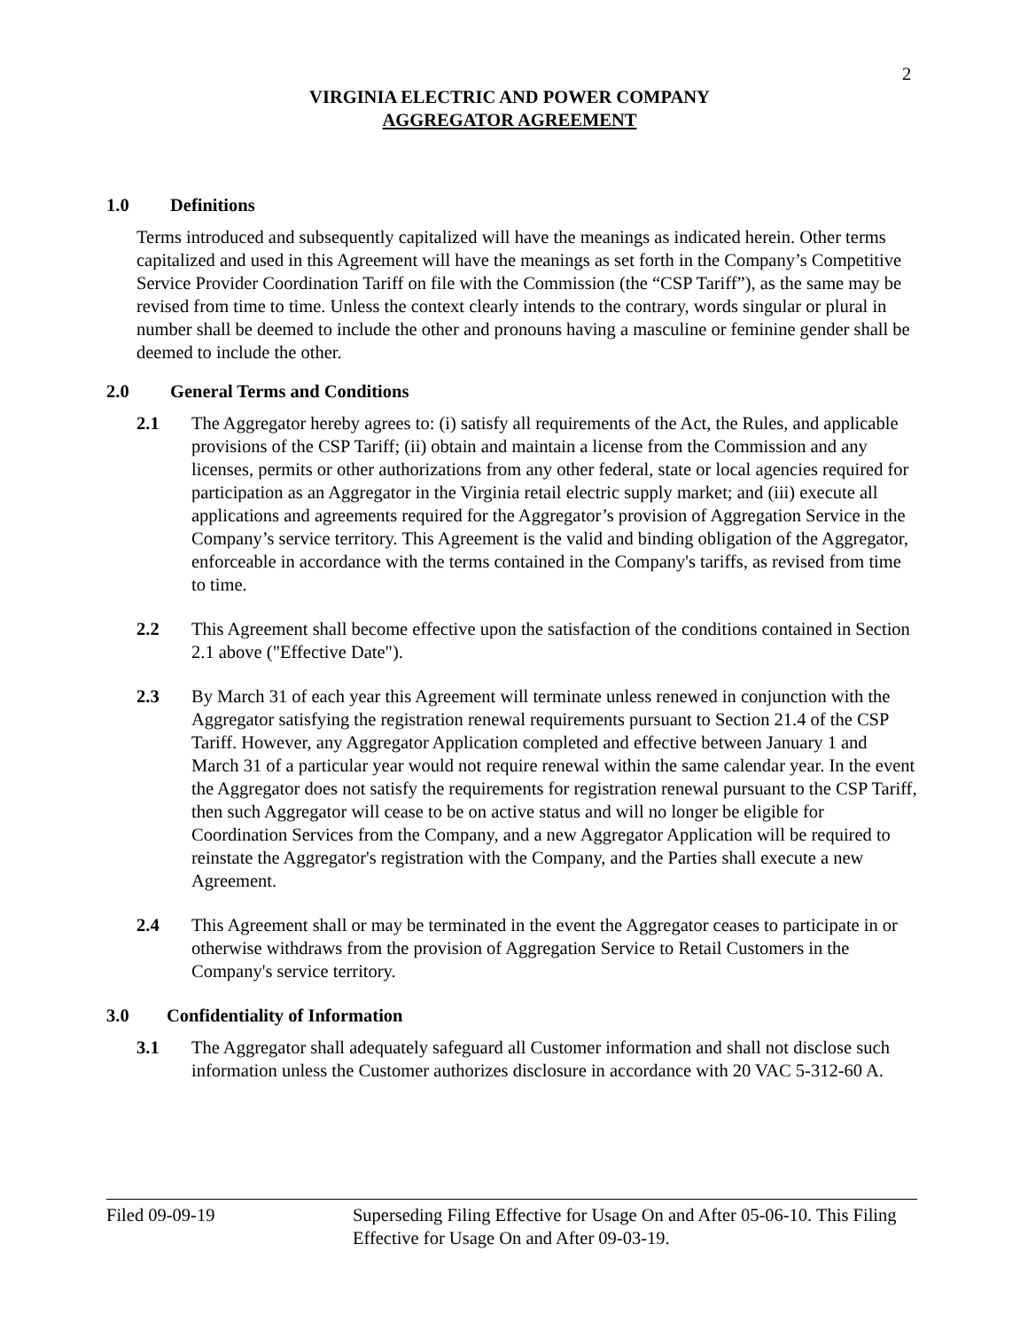2
VIRGINIA ELECTRIC AND POWER COMPANY
AGGREGATOR AGREEMENT
1.0 Definitions
Terms introduced and subsequently capitalized will have the meanings as indicated herein. Other terms capitalized and used in this Agreement will have the meanings as set forth in the Company’s Competitive Service Provider Coordination Tariff on file with the Commission (the “CSP Tariff”), as the same may be revised from time to time. Unless the context clearly intends to the contrary, words singular or plural in number shall be deemed to include the other and pronouns having a masculine or feminine gender shall be deemed to include the other.
2.0 General Terms and Conditions
2.1 The Aggregator hereby agrees to: (i) satisfy all requirements of the Act, the Rules, and applicable provisions of the CSP Tariff; (ii) obtain and maintain a license from the Commission and any licenses, permits or other authorizations from any other federal, state or local agencies required for participation as an Aggregator in the Virginia retail electric supply market; and (iii) execute all applications and agreements required for the Aggregator’s provision of Aggregation Service in the Company’s service territory. This Agreement is the valid and binding obligation of the Aggregator, enforceable in accordance with the terms contained in the Company's tariffs, as revised from time to time.
2.2 This Agreement shall become effective upon the satisfaction of the conditions contained in Section 2.1 above ("Effective Date").
2.3 By March 31 of each year this Agreement will terminate unless renewed in conjunction with the Aggregator satisfying the registration renewal requirements pursuant to Section 21.4 of the CSP Tariff. However, any Aggregator Application completed and effective between January 1 and March 31 of a particular year would not require renewal within the same calendar year. In the event the Aggregator does not satisfy the requirements for registration renewal pursuant to the CSP Tariff, then such Aggregator will cease to be on active status and will no longer be eligible for Coordination Services from the Company, and a new Aggregator Application will be required to reinstate the Aggregator's registration with the Company, and the Parties shall execute a new Agreement.
2.4 This Agreement shall or may be terminated in the event the Aggregator ceases to participate in or otherwise withdraws from the provision of Aggregation Service to Retail Customers in the Company's service territory.
3.0 Confidentiality of Information
3.1 The Aggregator shall adequately safeguard all Customer information and shall not disclose such information unless the Customer authorizes disclosure in accordance with 20 VAC 5-312-60 A.
Filed 09-09-19 Superseding Filing Effective for Usage On and After 05-06-10. This Filing Effective for Usage On and After 09-03-19.